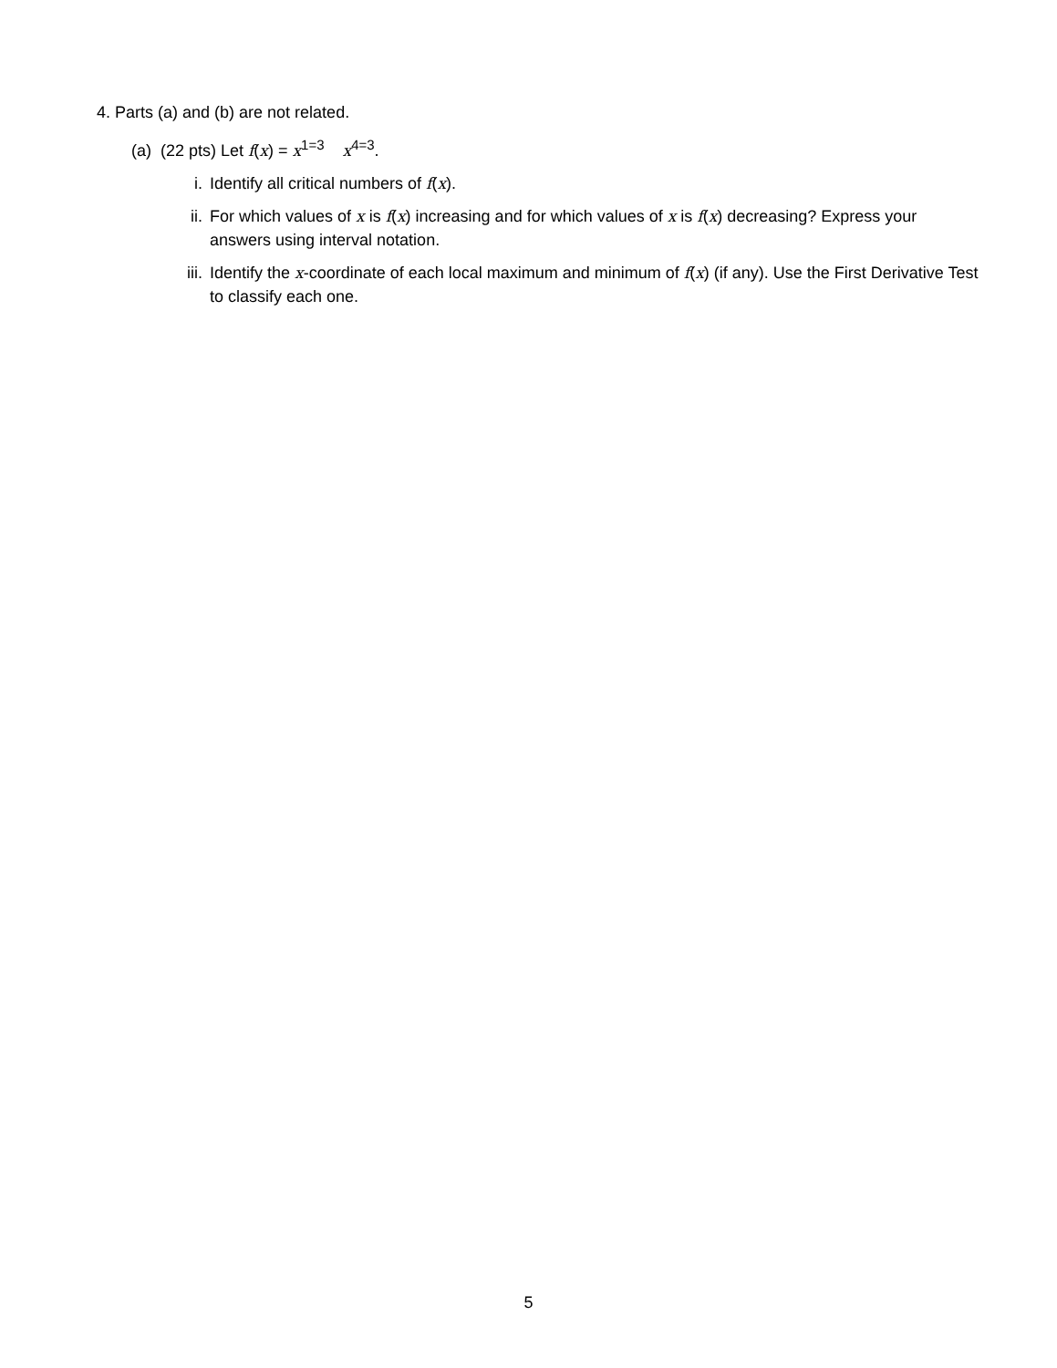4. Parts (a) and (b) are not related.
(a) (22 pts) Let f(x) = x<sup>1=3</sup> x<sup>4=3</sup>.
i. Identify all critical numbers of f(x).
ii. For which values of x is f(x) increasing and for which values of x is f(x) decreasing? Express your answers using interval notation.
iii. Identify the x-coordinate of each local maximum and minimum of f(x) (if any). Use the First Derivative Test to classify each one.
5